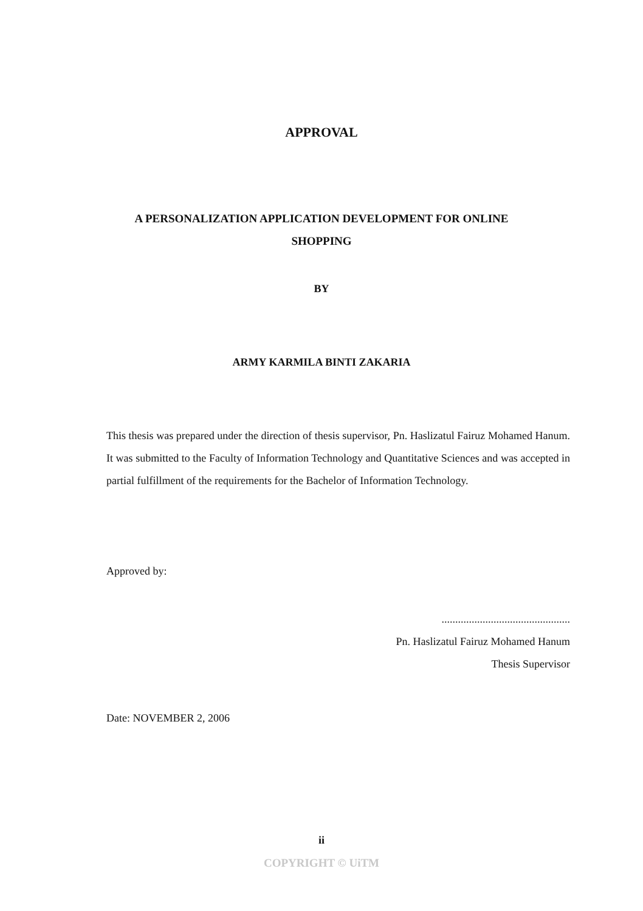APPROVAL
A PERSONALIZATION APPLICATION DEVELOPMENT FOR ONLINE SHOPPING
BY
ARMY KARMILA BINTI ZAKARIA
This thesis was prepared under the direction of thesis supervisor, Pn. Haslizatul Fairuz Mohamed Hanum. It was submitted to the Faculty of Information Technology and Quantitative Sciences and was accepted in partial fulfillment of the requirements for the Bachelor of Information Technology.
Approved by:
...............................................
Pn. Haslizatul Fairuz Mohamed Hanum
Thesis Supervisor
Date: NOVEMBER 2, 2006
ii
COPYRIGHT © UiTM